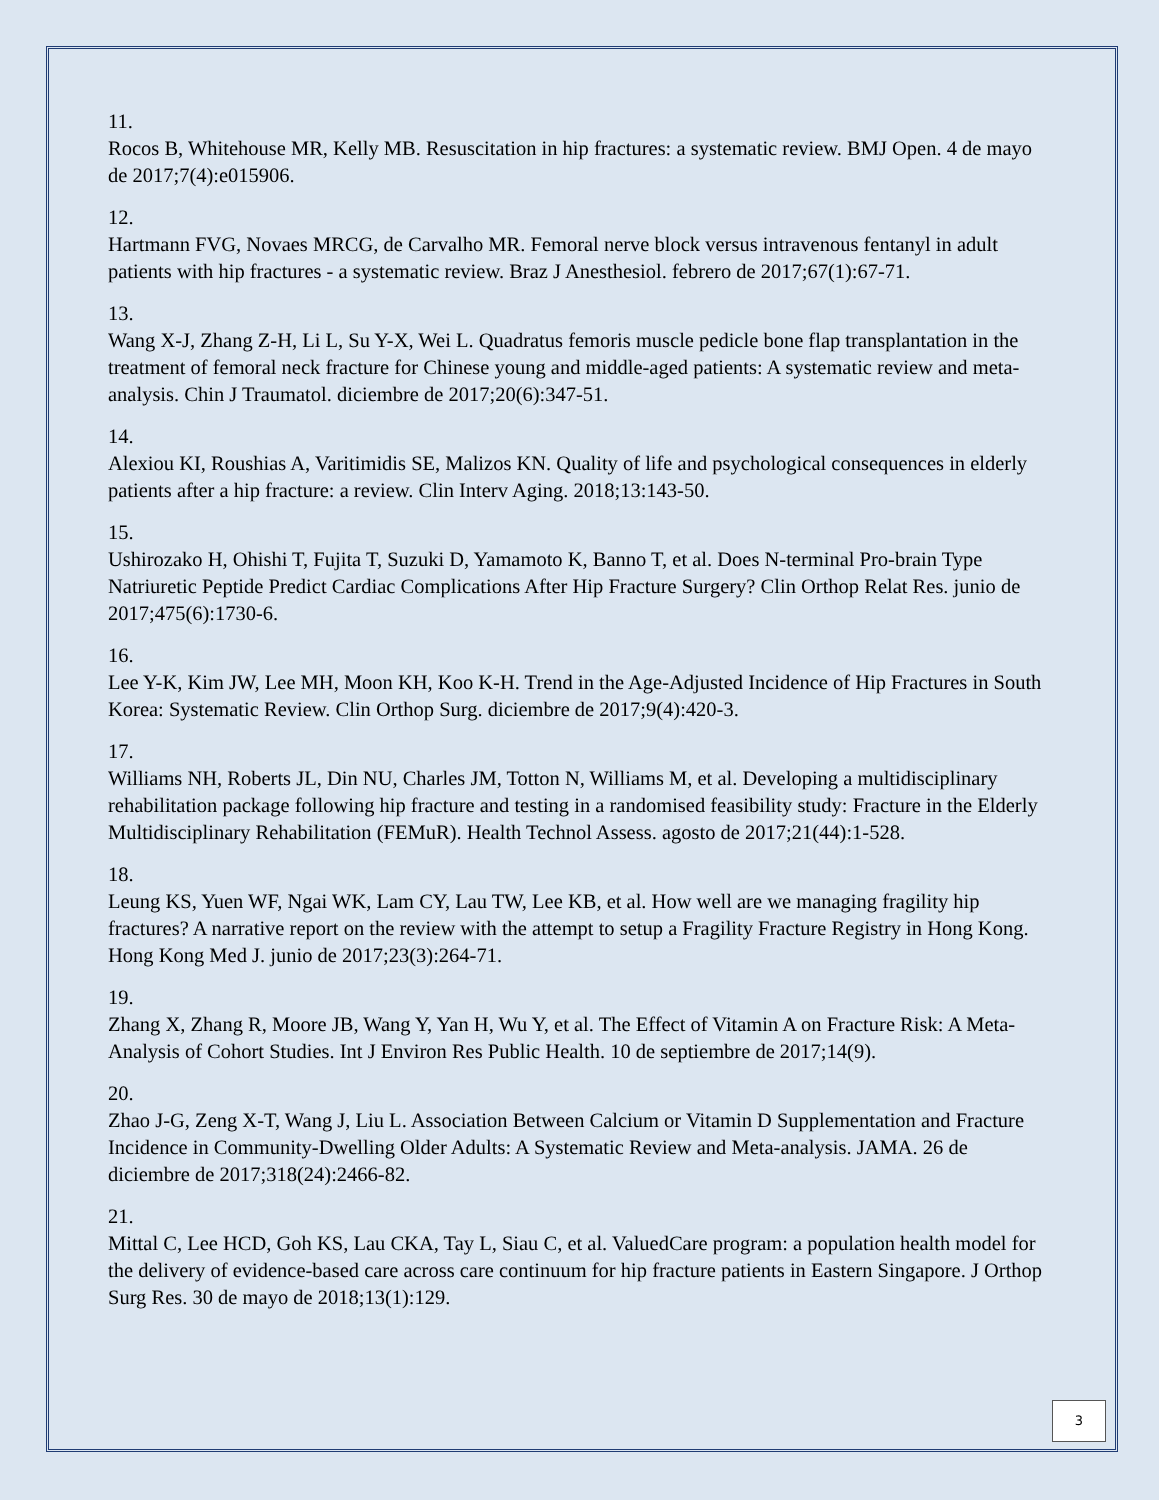11.
Rocos B, Whitehouse MR, Kelly MB. Resuscitation in hip fractures: a systematic review. BMJ Open. 4 de mayo de 2017;7(4):e015906.
12.
Hartmann FVG, Novaes MRCG, de Carvalho MR. Femoral nerve block versus intravenous fentanyl in adult patients with hip fractures - a systematic review. Braz J Anesthesiol. febrero de 2017;67(1):67-71.
13.
Wang X-J, Zhang Z-H, Li L, Su Y-X, Wei L. Quadratus femoris muscle pedicle bone flap transplantation in the treatment of femoral neck fracture for Chinese young and middle-aged patients: A systematic review and meta-analysis. Chin J Traumatol. diciembre de 2017;20(6):347-51.
14.
Alexiou KI, Roushias A, Varitimidis SE, Malizos KN. Quality of life and psychological consequences in elderly patients after a hip fracture: a review. Clin Interv Aging. 2018;13:143-50.
15.
Ushirozako H, Ohishi T, Fujita T, Suzuki D, Yamamoto K, Banno T, et al. Does N-terminal Pro-brain Type Natriuretic Peptide Predict Cardiac Complications After Hip Fracture Surgery? Clin Orthop Relat Res. junio de 2017;475(6):1730-6.
16.
Lee Y-K, Kim JW, Lee MH, Moon KH, Koo K-H. Trend in the Age-Adjusted Incidence of Hip Fractures in South Korea: Systematic Review. Clin Orthop Surg. diciembre de 2017;9(4):420-3.
17.
Williams NH, Roberts JL, Din NU, Charles JM, Totton N, Williams M, et al. Developing a multidisciplinary rehabilitation package following hip fracture and testing in a randomised feasibility study: Fracture in the Elderly Multidisciplinary Rehabilitation (FEMuR). Health Technol Assess. agosto de 2017;21(44):1-528.
18.
Leung KS, Yuen WF, Ngai WK, Lam CY, Lau TW, Lee KB, et al. How well are we managing fragility hip fractures? A narrative report on the review with the attempt to setup a Fragility Fracture Registry in Hong Kong. Hong Kong Med J. junio de 2017;23(3):264-71.
19.
Zhang X, Zhang R, Moore JB, Wang Y, Yan H, Wu Y, et al. The Effect of Vitamin A on Fracture Risk: A Meta-Analysis of Cohort Studies. Int J Environ Res Public Health. 10 de septiembre de 2017;14(9).
20.
Zhao J-G, Zeng X-T, Wang J, Liu L. Association Between Calcium or Vitamin D Supplementation and Fracture Incidence in Community-Dwelling Older Adults: A Systematic Review and Meta-analysis. JAMA. 26 de diciembre de 2017;318(24):2466-82.
21.
Mittal C, Lee HCD, Goh KS, Lau CKA, Tay L, Siau C, et al. ValuedCare program: a population health model for the delivery of evidence-based care across care continuum for hip fracture patients in Eastern Singapore. J Orthop Surg Res. 30 de mayo de 2018;13(1):129.
3